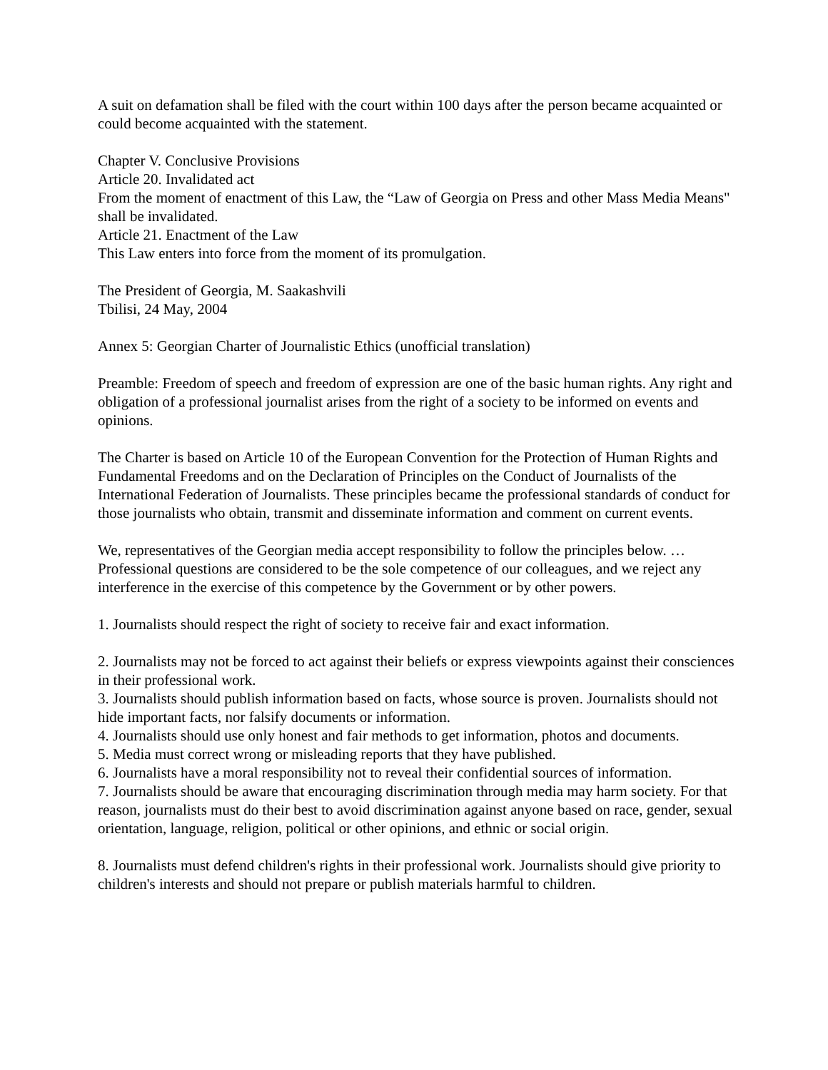A suit on defamation shall be filed with the court within 100 days after the person became acquainted or could become acquainted with the statement.
Chapter V. Conclusive Provisions
Article 20. Invalidated act
From the moment of enactment of this Law, the “Law of Georgia on Press and other Mass Media Means" shall be invalidated.
Article 21. Enactment of the Law
This Law enters into force from the moment of its promulgation.
The President of Georgia, M. Saakashvili
Tbilisi, 24 May, 2004
Annex 5: Georgian Charter of Journalistic Ethics (unofficial translation)
Preamble: Freedom of speech and freedom of expression are one of the basic human rights. Any right and obligation of a professional journalist arises from the right of a society to be informed on events and opinions.
The Charter is based on Article 10 of the European Convention for the Protection of Human Rights and Fundamental Freedoms and on the Declaration of Principles on the Conduct of Journalists of the International Federation of Journalists. These principles became the professional standards of conduct for those journalists who obtain, transmit and disseminate information and comment on current events.
We, representatives of the Georgian media accept responsibility to follow the principles below. … Professional questions are considered to be the sole competence of our colleagues, and we reject any interference in the exercise of this competence by the Government or by other powers.
1. Journalists should respect the right of society to receive fair and exact information.
2. Journalists may not be forced to act against their beliefs or express viewpoints against their consciences in their professional work.
3. Journalists should publish information based on facts, whose source is proven. Journalists should not hide important facts, nor falsify documents or information.
4. Journalists should use only honest and fair methods to get information, photos and documents.
5. Media must correct wrong or misleading reports that they have published.
6. Journalists have a moral responsibility not to reveal their confidential sources of information.
7. Journalists should be aware that encouraging discrimination through media may harm society. For that reason, journalists must do their best to avoid discrimination against anyone based on race, gender, sexual orientation, language, religion, political or other opinions, and ethnic or social origin.
8. Journalists must defend children's rights in their professional work. Journalists should give priority to children's interests and should not prepare or publish materials harmful to children.